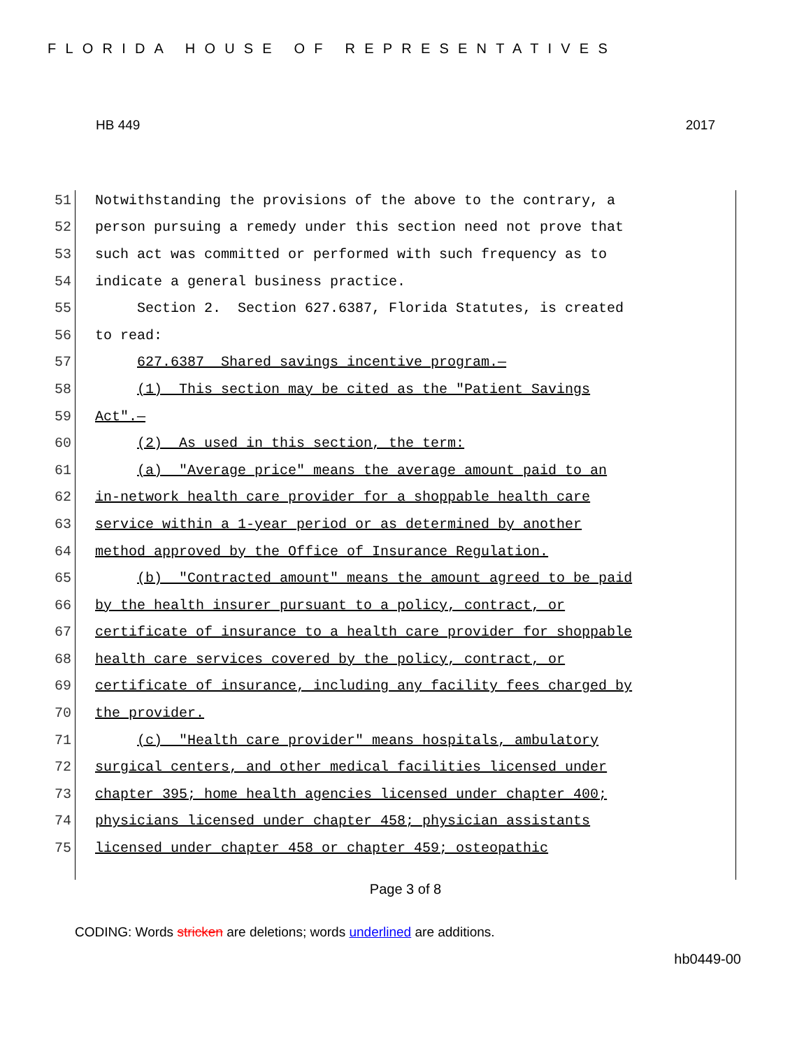FLORIDA HOUSE OF REPRESENTATIVES
HB 449 2017
51 Notwithstanding the provisions of the above to the contrary, a
52 person pursuing a remedy under this section need not prove that
53 such act was committed or performed with such frequency as to
54 indicate a general business practice.
55 Section 2. Section 627.6387, Florida Statutes, is created
56 to read:
57 627.6387 Shared savings incentive program.—
58 (1) This section may be cited as the "Patient Savings
59 Act".—
60 (2) As used in this section, the term:
61 (a) "Average price" means the average amount paid to an
62 in-network health care provider for a shoppable health care
63 service within a 1-year period or as determined by another
64 method approved by the Office of Insurance Regulation.
65 (b) "Contracted amount" means the amount agreed to be paid
66 by the health insurer pursuant to a policy, contract, or
67 certificate of insurance to a health care provider for shoppable
68 health care services covered by the policy, contract, or
69 certificate of insurance, including any facility fees charged by
70 the provider.
71 (c) "Health care provider" means hospitals, ambulatory
72 surgical centers, and other medical facilities licensed under
73 chapter 395; home health agencies licensed under chapter 400;
74 physicians licensed under chapter 458; physician assistants
75 licensed under chapter 458 or chapter 459; osteopathic
Page 3 of 8
CODING: Words stricken are deletions; words underlined are additions.
hb0449-00